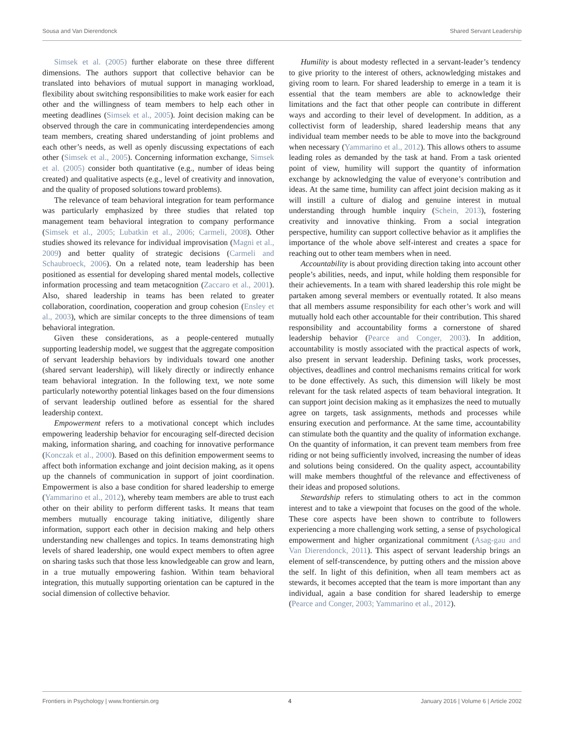Sousa and Van Dierendonck Shared Servant Leadership
Simsek et al. (2005) further elaborate on these three different dimensions. The authors support that collective behavior can be translated into behaviors of mutual support in managing workload, flexibility about switching responsibilities to make work easier for each other and the willingness of team members to help each other in meeting deadlines (Simsek et al., 2005). Joint decision making can be observed through the care in communicating interdependencies among team members, creating shared understanding of joint problems and each other’s needs, as well as openly discussing expectations of each other (Simsek et al., 2005). Concerning information exchange, Simsek et al. (2005) consider both quantitative (e.g., number of ideas being created) and qualitative aspects (e.g., level of creativity and innovation, and the quality of proposed solutions toward problems).
The relevance of team behavioral integration for team performance was particularly emphasized by three studies that related top management team behavioral integration to company performance (Simsek et al., 2005; Lubatkin et al., 2006; Carmeli, 2008). Other studies showed its relevance for individual improvisation (Magni et al., 2009) and better quality of strategic decisions (Carmeli and Schaubroeck, 2006). On a related note, team leadership has been positioned as essential for developing shared mental models, collective information processing and team metacognition (Zaccaro et al., 2001). Also, shared leadership in teams has been related to greater collaboration, coordination, cooperation and group cohesion (Ensley et al., 2003), which are similar concepts to the three dimensions of team behavioral integration.
Given these considerations, as a people-centered mutually supporting leadership model, we suggest that the aggregate composition of servant leadership behaviors by individuals toward one another (shared servant leadership), will likely directly or indirectly enhance team behavioral integration. In the following text, we note some particularly noteworthy potential linkages based on the four dimensions of servant leadership outlined before as essential for the shared leadership context.
Empowerment refers to a motivational concept which includes empowering leadership behavior for encouraging self-directed decision making, information sharing, and coaching for innovative performance (Konczak et al., 2000). Based on this definition empowerment seems to affect both information exchange and joint decision making, as it opens up the channels of communication in support of joint coordination. Empowerment is also a base condition for shared leadership to emerge (Yammarino et al., 2012), whereby team members are able to trust each other on their ability to perform different tasks. It means that team members mutually encourage taking initiative, diligently share information, support each other in decision making and help others understanding new challenges and topics. In teams demonstrating high levels of shared leadership, one would expect members to often agree on sharing tasks such that those less knowledgeable can grow and learn, in a true mutually empowering fashion. Within team behavioral integration, this mutually supporting orientation can be captured in the social dimension of collective behavior.
Humility is about modesty reflected in a servant-leader’s tendency to give priority to the interest of others, acknowledging mistakes and giving room to learn. For shared leadership to emerge in a team it is essential that the team members are able to acknowledge their limitations and the fact that other people can contribute in different ways and according to their level of development. In addition, as a collectivist form of leadership, shared leadership means that any individual team member needs to be able to move into the background when necessary (Yammarino et al., 2012). This allows others to assume leading roles as demanded by the task at hand. From a task oriented point of view, humility will support the quantity of information exchange by acknowledging the value of everyone’s contribution and ideas. At the same time, humility can affect joint decision making as it will instill a culture of dialog and genuine interest in mutual understanding through humble inquiry (Schein, 2013), fostering creativity and innovative thinking. From a social integration perspective, humility can support collective behavior as it amplifies the importance of the whole above self-interest and creates a space for reaching out to other team members when in need.
Accountability is about providing direction taking into account other people’s abilities, needs, and input, while holding them responsible for their achievements. In a team with shared leadership this role might be partaken among several members or eventually rotated. It also means that all members assume responsibility for each other’s work and will mutually hold each other accountable for their contribution. This shared responsibility and accountability forms a cornerstone of shared leadership behavior (Pearce and Conger, 2003). In addition, accountability is mostly associated with the practical aspects of work, also present in servant leadership. Defining tasks, work processes, objectives, deadlines and control mechanisms remains critical for work to be done effectively. As such, this dimension will likely be most relevant for the task related aspects of team behavioral integration. It can support joint decision making as it emphasizes the need to mutually agree on targets, task assignments, methods and processes while ensuring execution and performance. At the same time, accountability can stimulate both the quantity and the quality of information exchange. On the quantity of information, it can prevent team members from free riding or not being sufficiently involved, increasing the number of ideas and solutions being considered. On the quality aspect, accountability will make members thoughtful of the relevance and effectiveness of their ideas and proposed solutions.
Stewardship refers to stimulating others to act in the common interest and to take a viewpoint that focuses on the good of the whole. These core aspects have been shown to contribute to followers experiencing a more challenging work setting, a sense of psychological empowerment and higher organizational commitment (Asag-gau and Van Dierendonck, 2011). This aspect of servant leadership brings an element of self-transcendence, by putting others and the mission above the self. In light of this definition, when all team members act as stewards, it becomes accepted that the team is more important than any individual, again a base condition for shared leadership to emerge (Pearce and Conger, 2003; Yammarino et al., 2012).
Frontiers in Psychology | www.frontiersin.org 4 January 2016 | Volume 6 | Article 2002